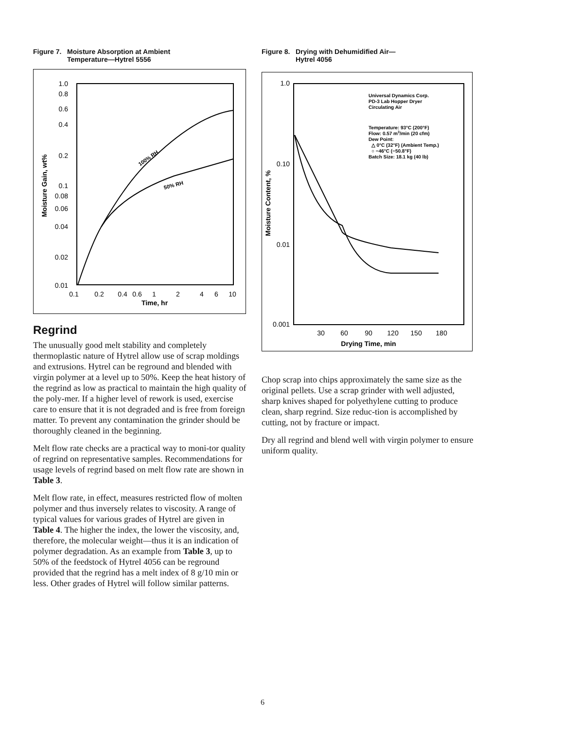Figure 7. Moisture Absorption at Ambient
Temperature—Hytrel 5556
1.0
0.8
0.6
0.4
0.2
0.1
0.08
0.06
0.04
0.02
0.01
0.1
0.2
0.4
0.6
1
2
4
6
10
Time, hr
Moisture Gain, wt%
100% RH
50% RH
Regrind
The unusually good melt stability and completely thermoplastic nature of Hytrel allow use of scrap moldings and extrusions. Hytrel can be reground and blended with virgin polymer at a level up to 50%. Keep the heat history of the regrind as low as practical to maintain the high quality of the poly-mer. If a higher level of rework is used, exercise care to ensure that it is not degraded and is free from foreign matter. To prevent any contamination the grinder should be thoroughly cleaned in the beginning.
Melt flow rate checks are a practical way to moni-tor quality of regrind on representative samples. Recommendations for usage levels of regrind based on melt flow rate are shown in Table 3.
Melt flow rate, in effect, measures restricted flow of molten polymer and thus inversely relates to viscosity. A range of typical values for various grades of Hytrel are given in Table 4. The higher the index, the lower the viscosity, and, therefore, the molecular weight—thus it is an indication of polymer degradation. As an example from Table 3, up to 50% of the feedstock of Hytrel 4056 can be reground provided that the regrind has a melt index of 8 g/10 min or less. Other grades of Hytrel will follow similar patterns.
Figure 8. Drying with Dehumidified Air—
Hytrel 4056
1.0
0.10
0.01
0.001
30
60
90
120
150
180
Drying Time, min
Moisture Content, %
Universal Dynamics Corp.
PD-3 Lab Hopper Dryer
Circulating Air
Temperature: 93°C (200°F)
Flow: 0.57 m3/min (20 cfm)
Dew Point:
△ 0°C (32°F) (Ambient Temp.)
○ −46°C (−50.8°F)
Batch Size: 18.1 kg (40 lb)
Chop scrap into chips approximately the same size as the original pellets. Use a scrap grinder with well adjusted, sharp knives shaped for polyethylene cutting to produce clean, sharp regrind. Size reduc-tion is accomplished by cutting, not by fracture or impact.
Dry all regrind and blend well with virgin polymer to ensure uniform quality.
6